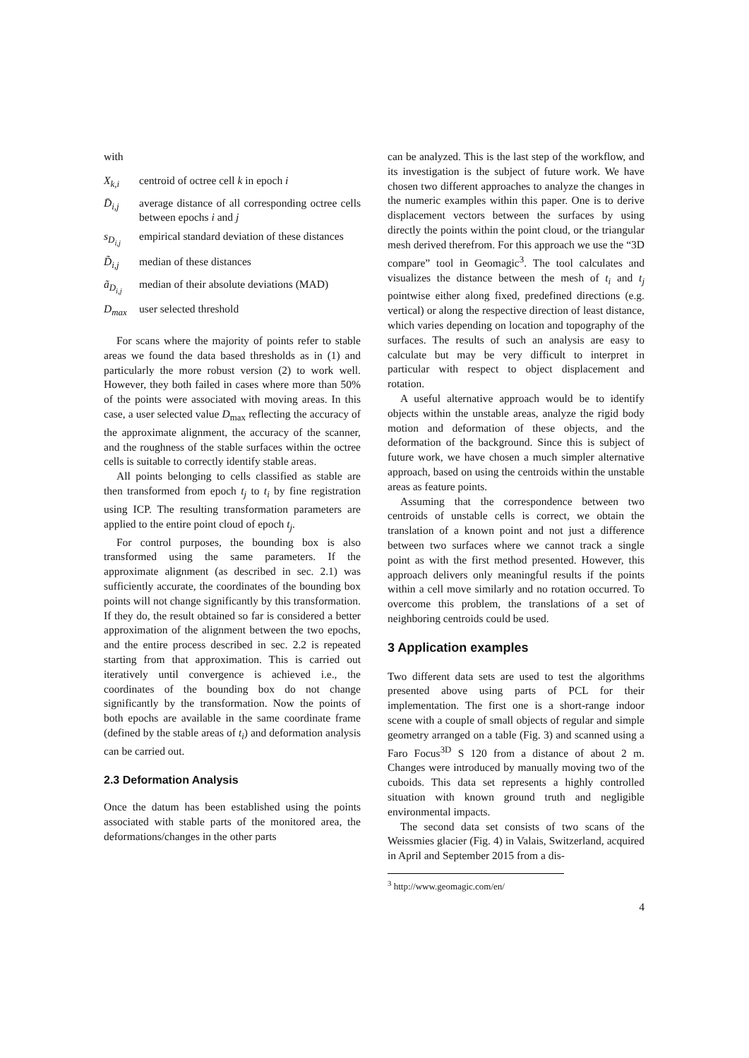with
| X<sub>k,i</sub> | centroid of octree cell k in epoch i |
| D̄<sub>i,j</sub> | average distance of all corresponding octree cells between epochs i and j |
| s<sub>D<sub>i,j</sub></sub> | empirical standard deviation of these distances |
| D̃<sub>i,j</sub> | median of these distances |
| ã<sub>D<sub>i,j</sub></sub> | median of their absolute deviations (MAD) |
| D<sub>max</sub> | user selected threshold |
For scans where the majority of points refer to stable areas we found the data based thresholds as in (1) and particularly the more robust version (2) to work well. However, they both failed in cases where more than 50% of the points were associated with moving areas. In this case, a user selected value D<sub>max</sub> reflecting the accuracy of the approximate alignment, the accuracy of the scanner, and the roughness of the stable surfaces within the octree cells is suitable to correctly identify stable areas.
All points belonging to cells classified as stable are then transformed from epoch t<sub>j</sub> to t<sub>i</sub> by fine registration using ICP. The resulting transformation parameters are applied to the entire point cloud of epoch t<sub>j</sub>.
For control purposes, the bounding box is also transformed using the same parameters. If the approximate alignment (as described in sec. 2.1) was sufficiently accurate, the coordinates of the bounding box points will not change significantly by this transformation. If they do, the result obtained so far is considered a better approximation of the alignment between the two epochs, and the entire process described in sec. 2.2 is repeated starting from that approximation. This is carried out iteratively until convergence is achieved i.e., the coordinates of the bounding box do not change significantly by the transformation. Now the points of both epochs are available in the same coordinate frame (defined by the stable areas of t<sub>i</sub>) and deformation analysis can be carried out.
2.3 Deformation Analysis
Once the datum has been established using the points associated with stable parts of the monitored area, the deformations/changes in the other parts
can be analyzed. This is the last step of the workflow, and its investigation is the subject of future work. We have chosen two different approaches to analyze the changes in the numeric examples within this paper. One is to derive displacement vectors between the surfaces by using directly the points within the point cloud, or the triangular mesh derived therefrom. For this approach we use the “3D compare” tool in Geomagic<sup>3</sup>. The tool calculates and visualizes the distance between the mesh of t<sub>i</sub> and t<sub>j</sub> pointwise either along fixed, predefined directions (e.g. vertical) or along the respective direction of least distance, which varies depending on location and topography of the surfaces. The results of such an analysis are easy to calculate but may be very difficult to interpret in particular with respect to object displacement and rotation.
A useful alternative approach would be to identify objects within the unstable areas, analyze the rigid body motion and deformation of these objects, and the deformation of the background. Since this is subject of future work, we have chosen a much simpler alternative approach, based on using the centroids within the unstable areas as feature points.
Assuming that the correspondence between two centroids of unstable cells is correct, we obtain the translation of a known point and not just a difference between two surfaces where we cannot track a single point as with the first method presented. However, this approach delivers only meaningful results if the points within a cell move similarly and no rotation occurred. To overcome this problem, the translations of a set of neighboring centroids could be used.
3 Application examples
Two different data sets are used to test the algorithms presented above using parts of PCL for their implementation. The first one is a short-range indoor scene with a couple of small objects of regular and simple geometry arranged on a table (Fig. 3) and scanned using a Faro Focus<sup>3D</sup> S 120 from a distance of about 2 m. Changes were introduced by manually moving two of the cuboids. This data set represents a highly controlled situation with known ground truth and negligible environmental impacts.
The second data set consists of two scans of the Weissmies glacier (Fig. 4) in Valais, Switzerland, acquired in April and September 2015 from a dis-
<sup>3</sup> http://www.geomagic.com/en/
4